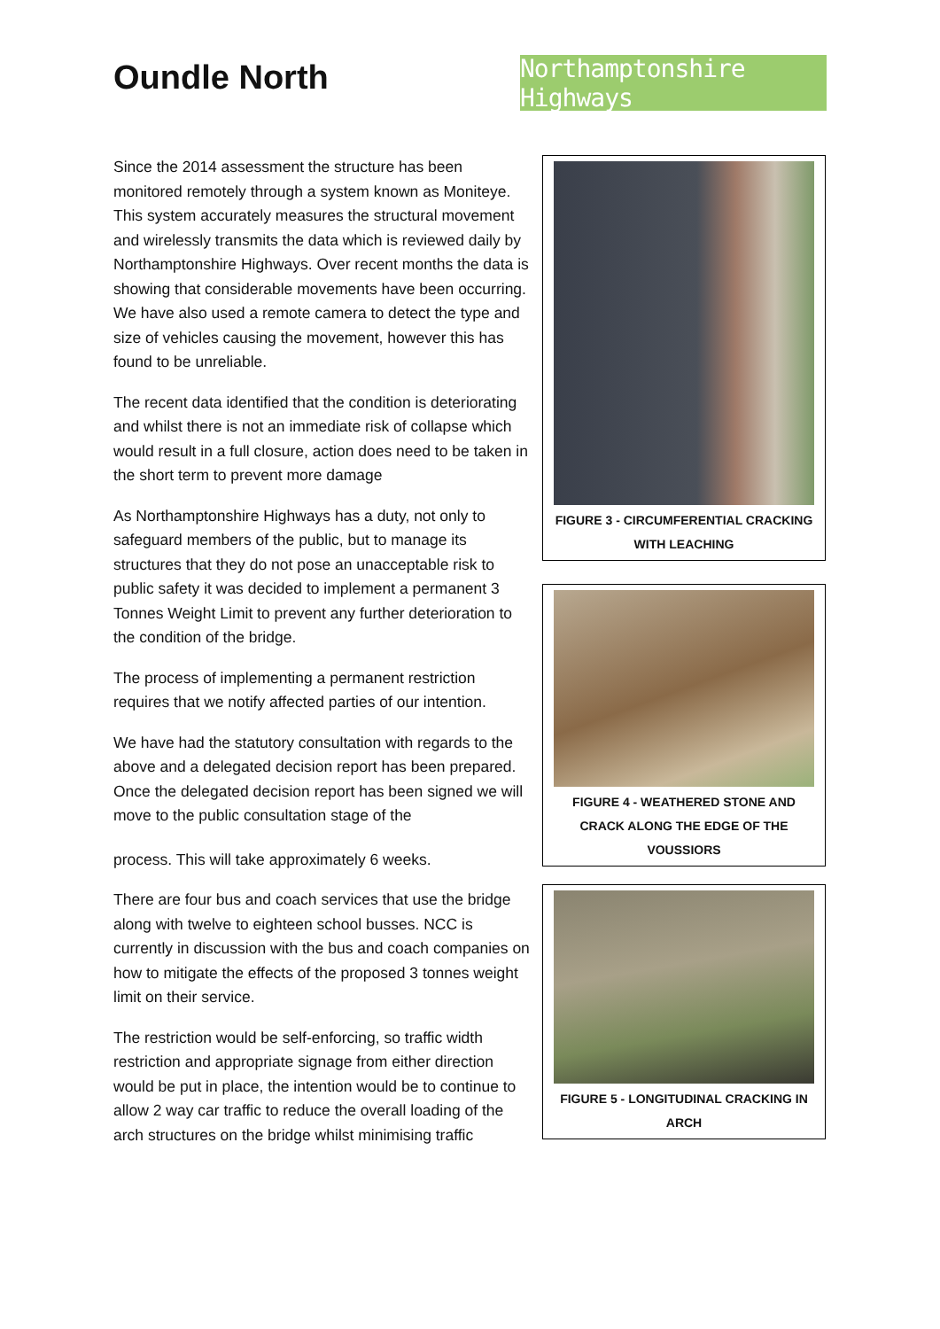Oundle North
Northamptonshire Highways
Since the 2014 assessment the structure has been monitored remotely through a system known as Moniteye. This system accurately measures the structural movement and wirelessly transmits the data which is reviewed daily by Northamptonshire Highways. Over recent months the data is showing that considerable movements have been occurring. We have also used a remote camera to detect the type and size of vehicles causing the movement, however this has found to be unreliable.
The recent data identified that the condition is deteriorating and whilst there is not an immediate risk of collapse which would result in a full closure, action does need to be taken in the short term to prevent more damage
As Northamptonshire Highways has a duty, not only to safeguard members of the public, but to manage its structures that they do not pose an unacceptable risk to public safety it was decided to implement a permanent 3 Tonnes Weight Limit to prevent any further deterioration to the condition of the bridge.
The process of implementing a permanent restriction requires that we notify affected parties of our intention.
We have had the statutory consultation with regards to the above and a delegated decision report has been prepared. Once the delegated decision report has been signed we will move to the public consultation stage of the
process. This will take approximately 6 weeks.
There are four bus and coach services that use the bridge along with twelve to eighteen school busses. NCC is currently in discussion with the bus and coach companies on how to mitigate the effects of the proposed 3 tonnes weight limit on their service.
The restriction would be self-enforcing, so traffic width restriction and appropriate signage from either direction would be put in place, the intention would be to continue to allow 2 way car traffic to reduce the overall loading of the arch structures on the bridge whilst minimising traffic
FIGURE 3 - CIRCUMFERENTIAL CRACKING WITH LEACHING
FIGURE 4 - WEATHERED STONE AND CRACK ALONG THE EDGE OF THE VOUSSIORS
FIGURE 5 - LONGITUDINAL CRACKING IN ARCH